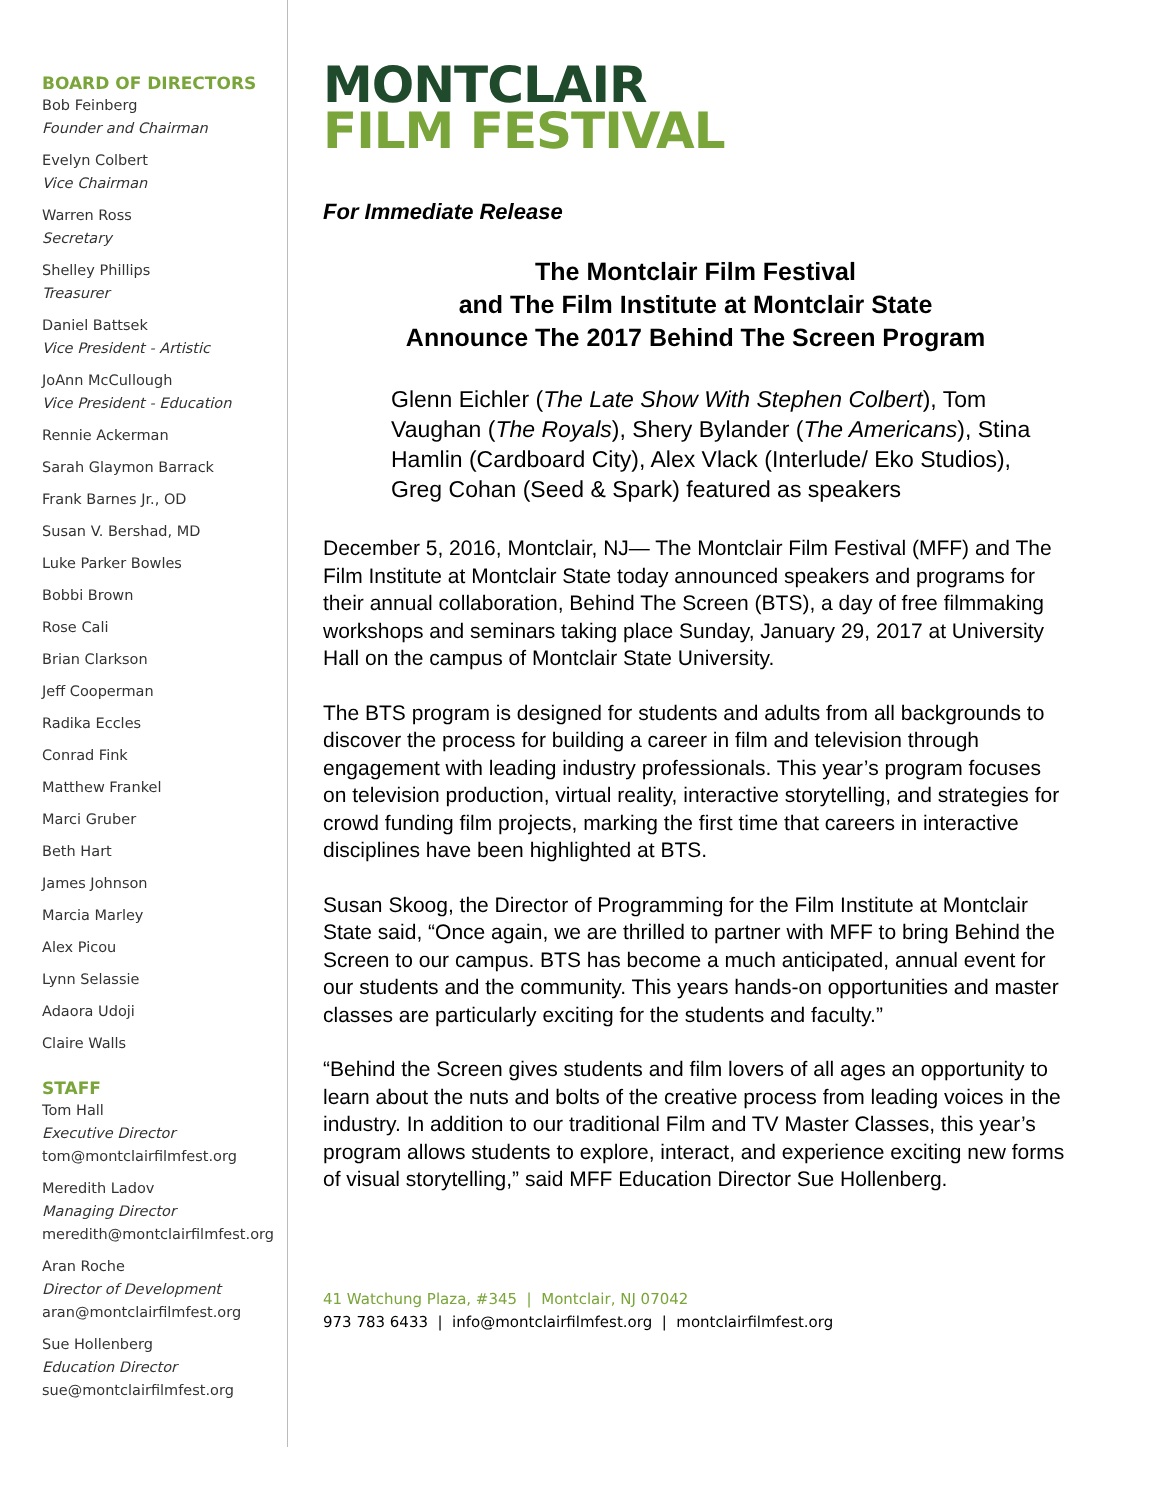BOARD OF DIRECTORS
Bob Feinberg
Founder and Chairman
Evelyn Colbert
Vice Chairman
Warren Ross
Secretary
Shelley Phillips
Treasurer
Daniel Battsek
Vice President - Artistic
JoAnn McCullough
Vice President - Education
Rennie Ackerman
Sarah Glaymon Barrack
Frank Barnes Jr., OD
Susan V. Bershad, MD
Luke Parker Bowles
Bobbi Brown
Rose Cali
Brian Clarkson
Jeff Cooperman
Radika Eccles
Conrad Fink
Matthew Frankel
Marci Gruber
Beth Hart
James Johnson
Marcia Marley
Alex Picou
Lynn Selassie
Adaora Udoji
Claire Walls
STAFF
Tom Hall
Executive Director
tom@montclairfilmfest.org
Meredith Ladov
Managing Director
meredith@montclairfilmfest.org
Aran Roche
Director of Development
aran@montclairfilmfest.org
Sue Hollenberg
Education Director
sue@montclairfilmfest.org
MONTCLAIR
FILM FESTIVAL
For Immediate Release
The Montclair Film Festival
and The Film Institute at Montclair State
Announce The 2017 Behind The Screen Program
Glenn Eichler (The Late Show With Stephen Colbert), Tom Vaughan (The Royals), Shery Bylander (The Americans), Stina Hamlin (Cardboard City), Alex Vlack (Interlude/ Eko Studios), Greg Cohan (Seed & Spark) featured as speakers
December 5, 2016, Montclair, NJ— The Montclair Film Festival (MFF) and The Film Institute at Montclair State today announced speakers and programs for their annual collaboration, Behind The Screen (BTS), a day of free filmmaking workshops and seminars taking place Sunday, January 29, 2017 at University Hall on the campus of Montclair State University.
The BTS program is designed for students and adults from all backgrounds to discover the process for building a career in film and television through engagement with leading industry professionals. This year’s program focuses on television production, virtual reality, interactive storytelling, and strategies for crowd funding film projects, marking the first time that careers in interactive disciplines have been highlighted at BTS.
Susan Skoog, the Director of Programming for the Film Institute at Montclair State said, “Once again, we are thrilled to partner with MFF to bring Behind the Screen to our campus. BTS has become a much anticipated, annual event for our students and the community. This years hands-on opportunities and master classes are particularly exciting for the students and faculty.”
“Behind the Screen gives students and film lovers of all ages an opportunity to learn about the nuts and bolts of the creative process from leading voices in the industry. In addition to our traditional Film and TV Master Classes, this year’s program allows students to explore, interact, and experience exciting new forms of visual storytelling,” said MFF Education Director Sue Hollenberg.
41 Watchung Plaza, #345 | Montclair, NJ 07042
973 783 6433 | info@montclairfilmfest.org | montclairfilmfest.org